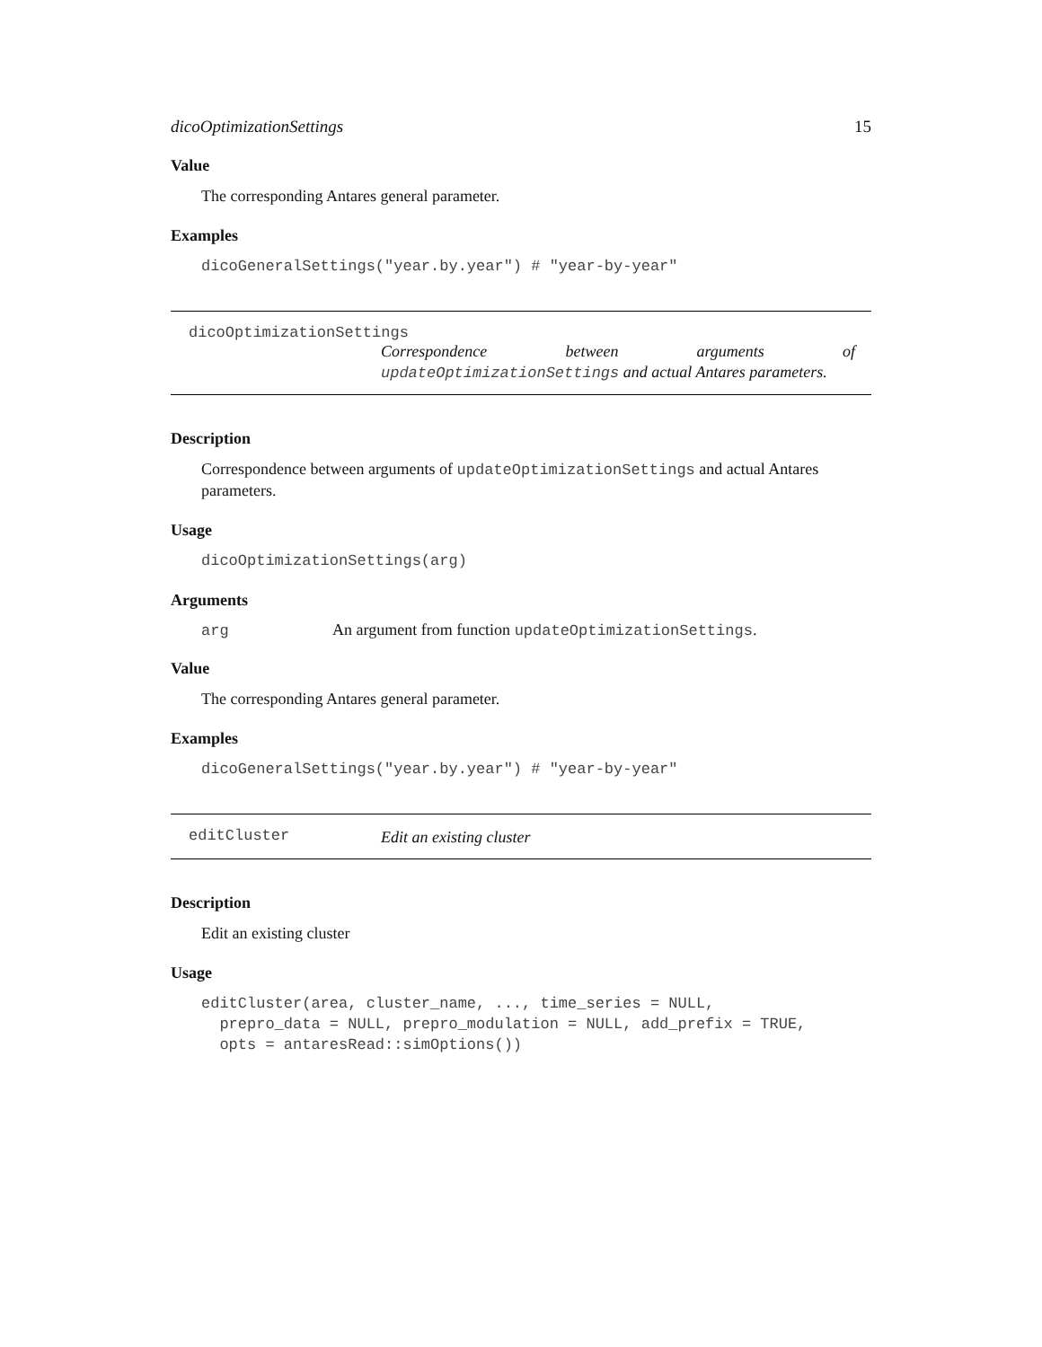dicoOptimizationSettings 15
Value
The corresponding Antares general parameter.
Examples
dicoGeneralSettings("year.by.year") # "year-by-year"
dicoOptimizationSettings
Correspondence between arguments of updateOptimizationSettings and actual Antares parameters.
Description
Correspondence between arguments of updateOptimizationSettings and actual Antares parameters.
Usage
dicoOptimizationSettings(arg)
Arguments
arg An argument from function updateOptimizationSettings.
Value
The corresponding Antares general parameter.
Examples
dicoGeneralSettings("year.by.year") # "year-by-year"
editCluster
Edit an existing cluster
Description
Edit an existing cluster
Usage
editCluster(area, cluster_name, ..., time_series = NULL, prepro_data = NULL, prepro_modulation = NULL, add_prefix = TRUE, opts = antaresRead::simOptions())